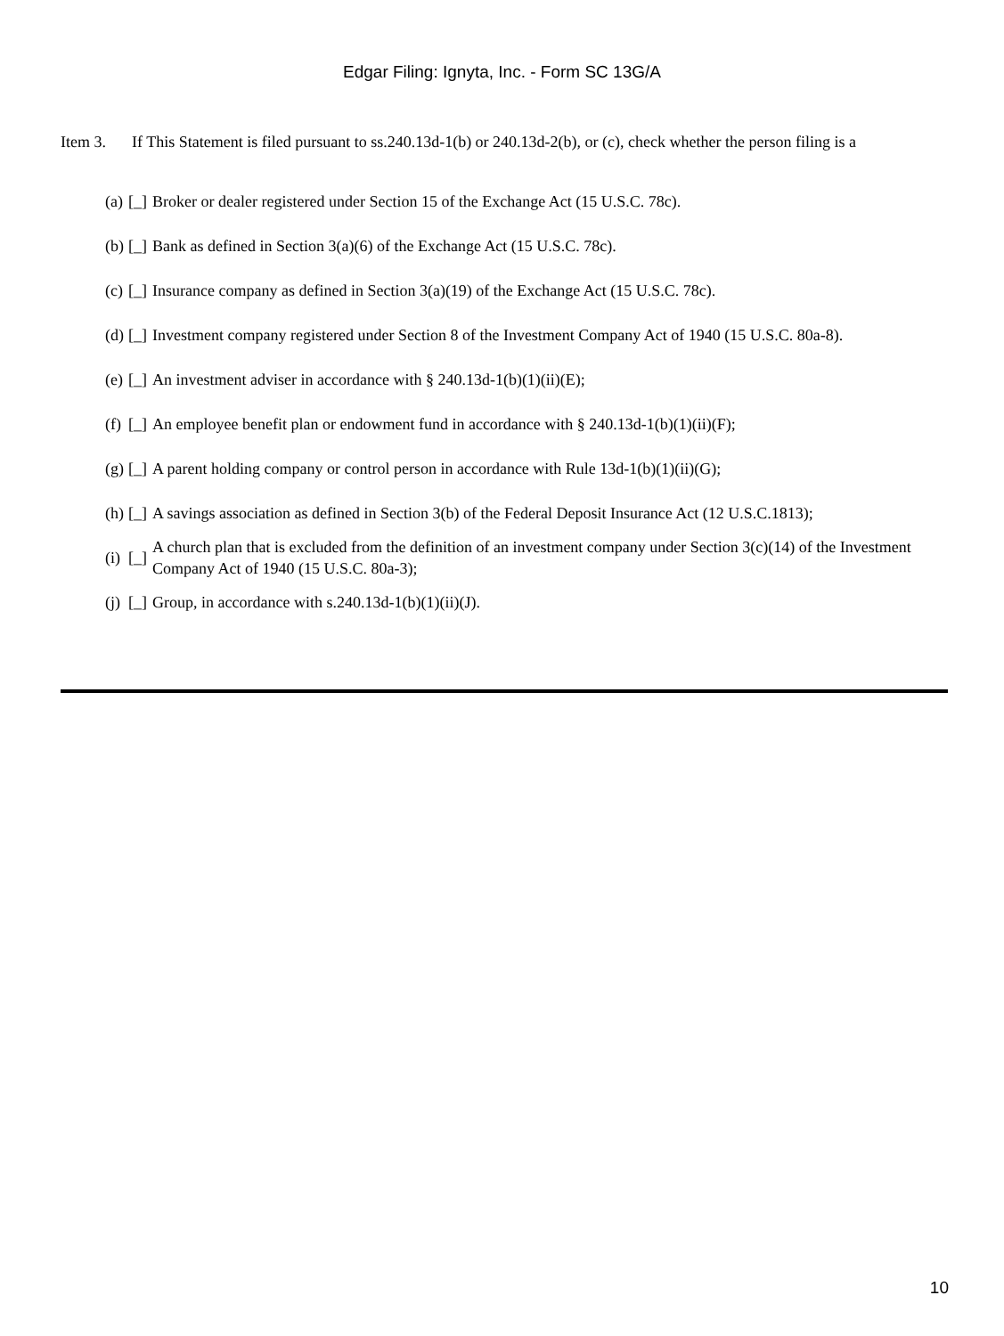Edgar Filing: Ignyta, Inc. - Form SC 13G/A
Item 3. If This Statement is filed pursuant to ss.240.13d-1(b) or 240.13d-2(b), or (c), check whether the person filing is a
| (a) | [_] | Broker or dealer registered under Section 15 of the Exchange Act (15 U.S.C. 78c). |
| (b) | [_] | Bank as defined in Section 3(a)(6) of the Exchange Act (15 U.S.C. 78c). |
| (c) | [_] | Insurance company as defined in Section 3(a)(19) of the Exchange Act (15 U.S.C. 78c). |
| (d) | [_] | Investment company registered under Section 8 of the Investment Company Act of 1940 (15 U.S.C. 80a-8). |
| (e) | [_] | An investment adviser in accordance with § 240.13d-1(b)(1)(ii)(E); |
| (f) | [_] | An employee benefit plan or endowment fund in accordance with § 240.13d-1(b)(1)(ii)(F); |
| (g) | [_] | A parent holding company or control person in accordance with Rule 13d-1(b)(1)(ii)(G); |
| (h) | [_] | A savings association as defined in Section 3(b) of the Federal Deposit Insurance Act (12 U.S.C.1813); |
| (i) | [_] | A church plan that is excluded from the definition of an investment company under Section 3(c)(14) of the Investment Company Act of 1940 (15 U.S.C. 80a-3); |
| (j) | [_] | Group, in accordance with s.240.13d-1(b)(1)(ii)(J). |
10